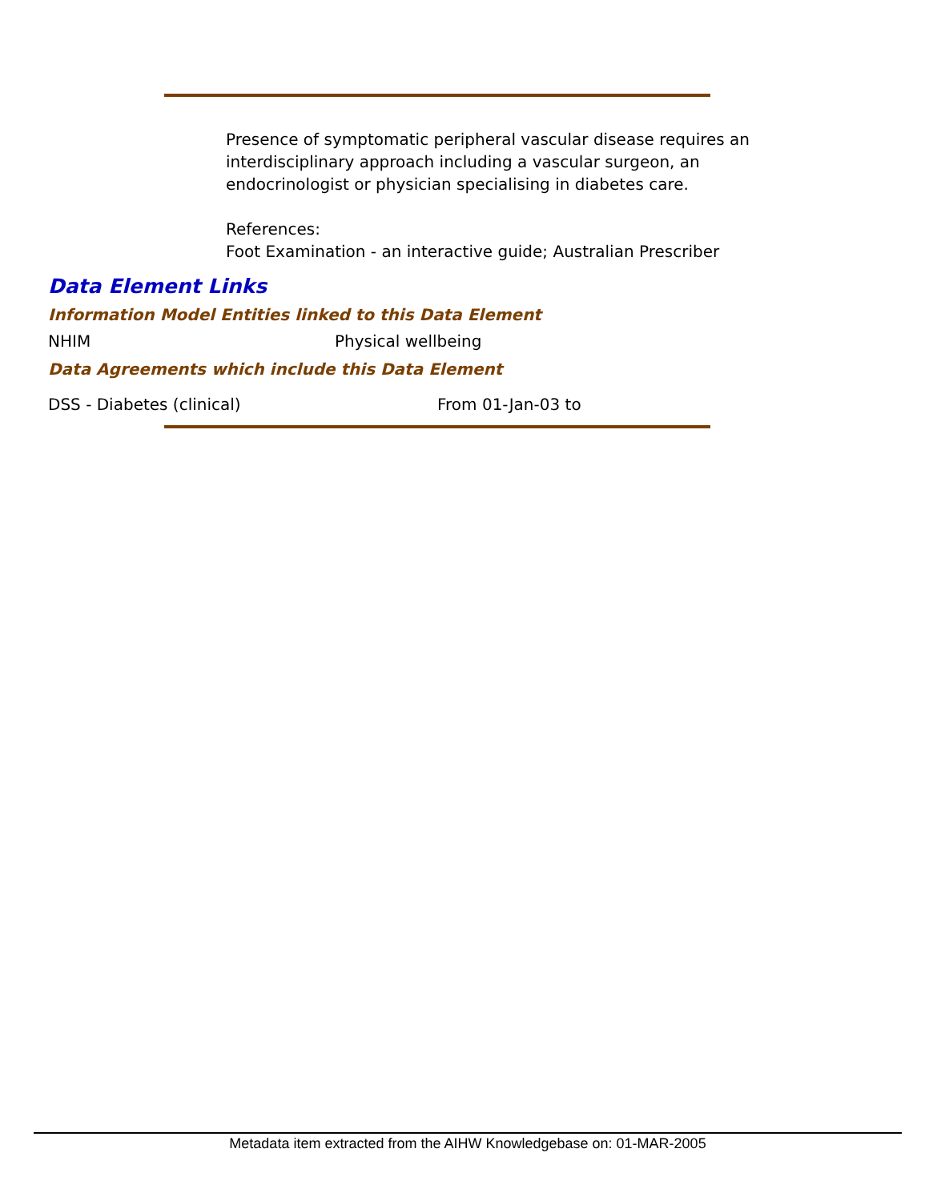Presence of symptomatic peripheral vascular disease requires an interdisciplinary approach including a vascular surgeon, an endocrinologist or physician specialising in diabetes care.
References:
Foot Examination - an interactive guide; Australian Prescriber
Data Element Links
Information Model Entities linked to this Data Element
NHIM Physical wellbeing
Data Agreements which include this Data Element
DSS - Diabetes (clinical) From 01-Jan-03 to
Metadata item extracted from the AIHW Knowledgebase on: 01-MAR-2005